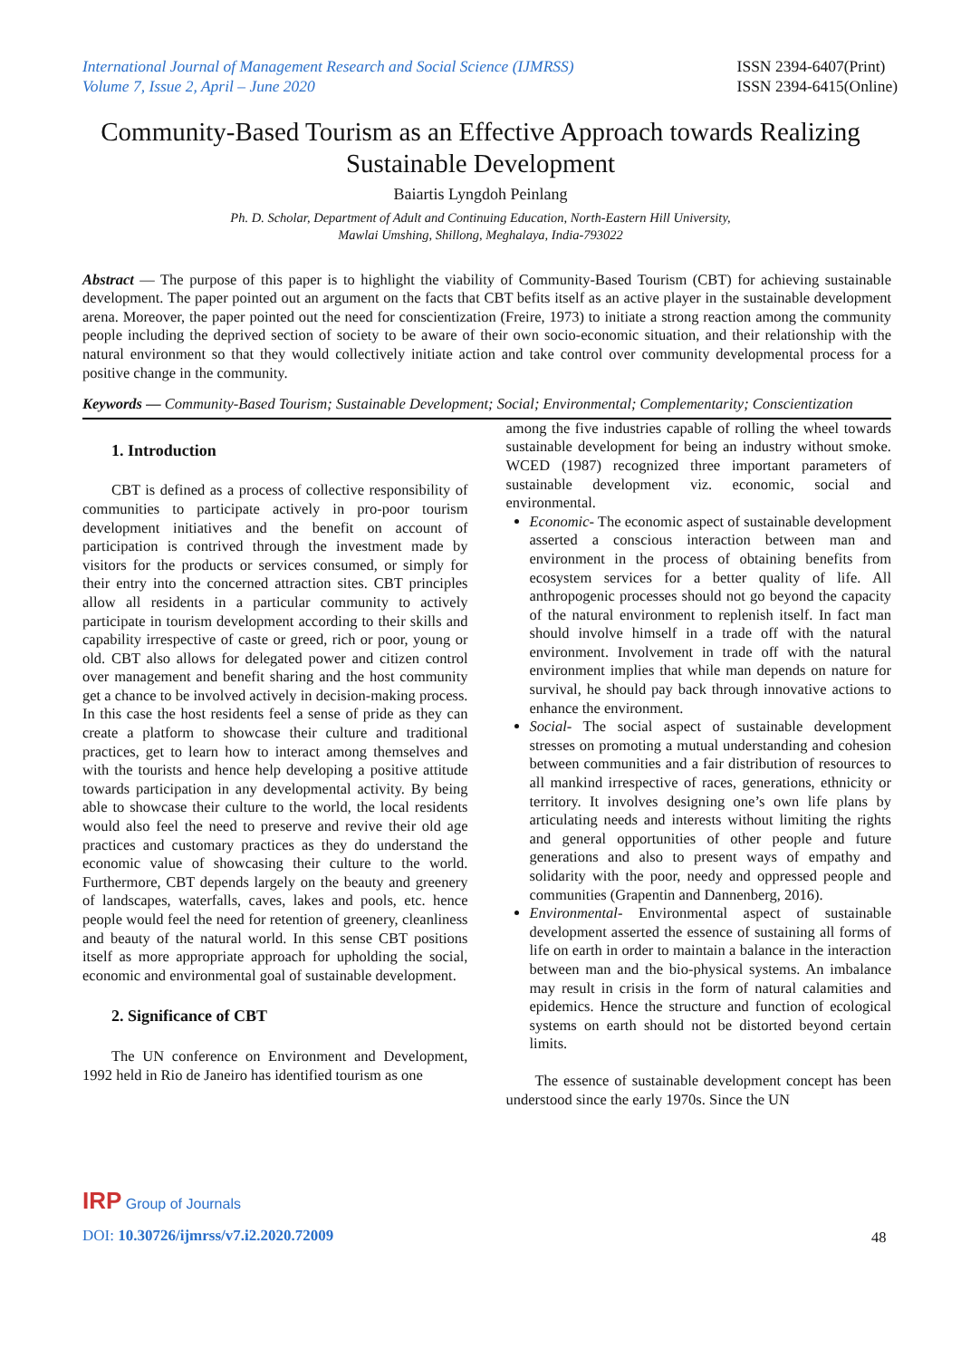International Journal of Management Research and Social Science (IJMRSS)
Volume 7, Issue 2, April – June 2020
ISSN 2394-6407(Print)
ISSN 2394-6415(Online)
Community-Based Tourism as an Effective Approach towards Realizing Sustainable Development
Baiartis Lyngdoh Peinlang
Ph. D. Scholar, Department of Adult and Continuing Education, North-Eastern Hill University,
Mawlai Umshing, Shillong, Meghalaya, India-793022
Abstract — The purpose of this paper is to highlight the viability of Community-Based Tourism (CBT) for achieving sustainable development. The paper pointed out an argument on the facts that CBT befits itself as an active player in the sustainable development arena. Moreover, the paper pointed out the need for conscientization (Freire, 1973) to initiate a strong reaction among the community people including the deprived section of society to be aware of their own socio-economic situation, and their relationship with the natural environment so that they would collectively initiate action and take control over community developmental process for a positive change in the community.
Keywords — Community-Based Tourism; Sustainable Development; Social; Environmental; Complementarity; Conscientization
1. Introduction
CBT is defined as a process of collective responsibility of communities to participate actively in pro-poor tourism development initiatives and the benefit on account of participation is contrived through the investment made by visitors for the products or services consumed, or simply for their entry into the concerned attraction sites. CBT principles allow all residents in a particular community to actively participate in tourism development according to their skills and capability irrespective of caste or greed, rich or poor, young or old. CBT also allows for delegated power and citizen control over management and benefit sharing and the host community get a chance to be involved actively in decision-making process. In this case the host residents feel a sense of pride as they can create a platform to showcase their culture and traditional practices, get to learn how to interact among themselves and with the tourists and hence help developing a positive attitude towards participation in any developmental activity. By being able to showcase their culture to the world, the local residents would also feel the need to preserve and revive their old age practices and customary practices as they do understand the economic value of showcasing their culture to the world. Furthermore, CBT depends largely on the beauty and greenery of landscapes, waterfalls, caves, lakes and pools, etc. hence people would feel the need for retention of greenery, cleanliness and beauty of the natural world. In this sense CBT positions itself as more appropriate approach for upholding the social, economic and environmental goal of sustainable development.
2. Significance of CBT
The UN conference on Environment and Development, 1992 held in Rio de Janeiro has identified tourism as one
among the five industries capable of rolling the wheel towards sustainable development for being an industry without smoke. WCED (1987) recognized three important parameters of sustainable development viz. economic, social and environmental.
Economic- The economic aspect of sustainable development asserted a conscious interaction between man and environment in the process of obtaining benefits from ecosystem services for a better quality of life. All anthropogenic processes should not go beyond the capacity of the natural environment to replenish itself. In fact man should involve himself in a trade off with the natural environment. Involvement in trade off with the natural environment implies that while man depends on nature for survival, he should pay back through innovative actions to enhance the environment.
Social- The social aspect of sustainable development stresses on promoting a mutual understanding and cohesion between communities and a fair distribution of resources to all mankind irrespective of races, generations, ethnicity or territory. It involves designing one’s own life plans by articulating needs and interests without limiting the rights and general opportunities of other people and future generations and also to present ways of empathy and solidarity with the poor, needy and oppressed people and communities (Grapentin and Dannenberg, 2016).
Environmental- Environmental aspect of sustainable development asserted the essence of sustaining all forms of life on earth in order to maintain a balance in the interaction between man and the bio-physical systems. An imbalance may result in crisis in the form of natural calamities and epidemics. Hence the structure and function of ecological systems on earth should not be distorted beyond certain limits.
The essence of sustainable development concept has been understood since the early 1970s. Since the UN
IRP Group of Journals
DOI: 10.30726/ijmrss/v7.i2.2020.72009
48